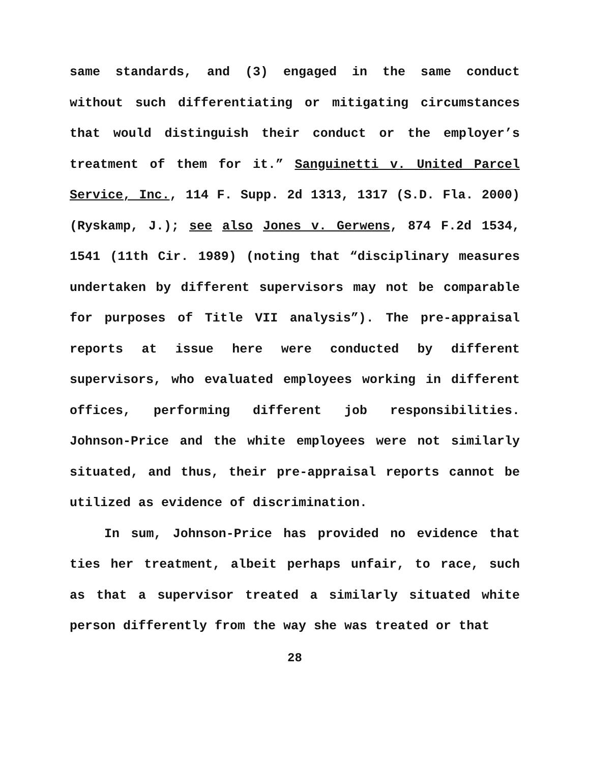same standards, and (3) engaged in the same conduct without such differentiating or mitigating circumstances that would distinguish their conduct or the employer’s treatment of them for it.” Sanguinetti v. United Parcel Service, Inc., 114 F. Supp. 2d 1313, 1317 (S.D. Fla. 2000) (Ryskamp, J.); see also Jones v. Gerwens, 874 F.2d 1534, 1541 (11th Cir. 1989) (noting that “disciplinary measures undertaken by different supervisors may not be comparable for purposes of Title VII analysis”). The pre-appraisal reports at issue here were conducted by different supervisors, who evaluated employees working in different offices, performing different job responsibilities. Johnson-Price and the white employees were not similarly situated, and thus, their pre-appraisal reports cannot be utilized as evidence of discrimination.
In sum, Johnson-Price has provided no evidence that ties her treatment, albeit perhaps unfair, to race, such as that a supervisor treated a similarly situated white person differently from the way she was treated or that
28